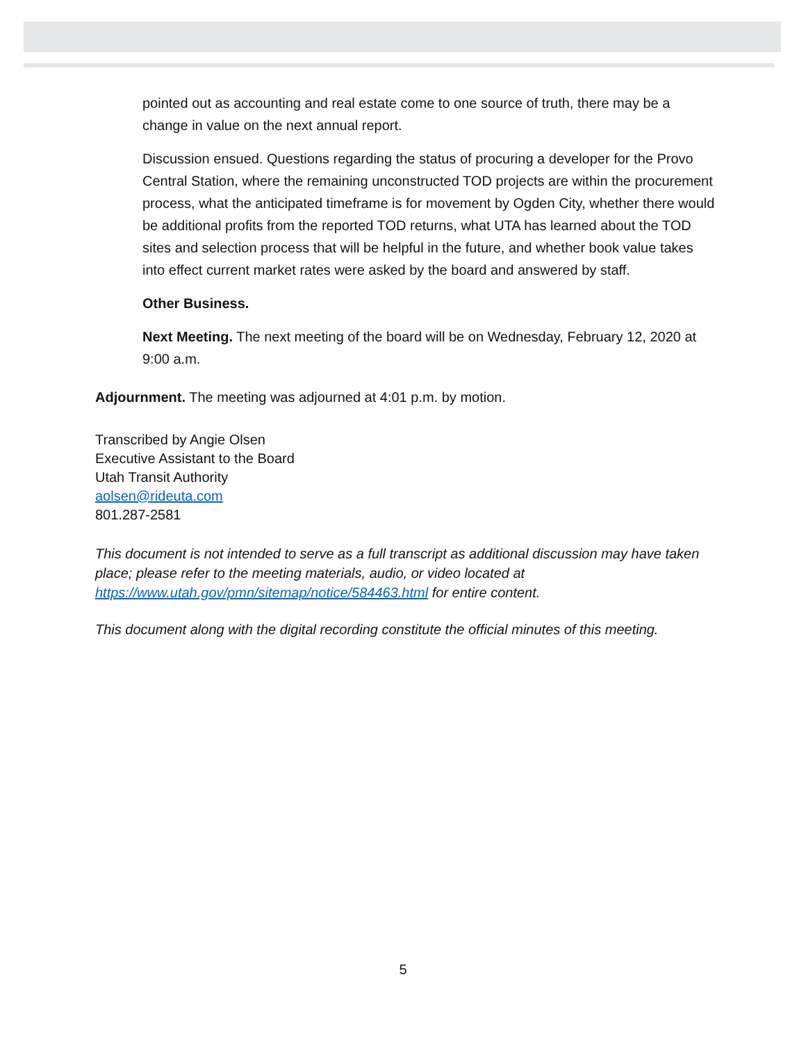pointed out as accounting and real estate come to one source of truth, there may be a change in value on the next annual report.
Discussion ensued. Questions regarding the status of procuring a developer for the Provo Central Station, where the remaining unconstructed TOD projects are within the procurement process, what the anticipated timeframe is for movement by Ogden City, whether there would be additional profits from the reported TOD returns, what UTA has learned about the TOD sites and selection process that will be helpful in the future, and whether book value takes into effect current market rates were asked by the board and answered by staff.
Other Business.
Next Meeting. The next meeting of the board will be on Wednesday, February 12, 2020 at 9:00 a.m.
Adjournment. The meeting was adjourned at 4:01 p.m. by motion.
Transcribed by Angie Olsen
Executive Assistant to the Board
Utah Transit Authority
aolsen@rideuta.com
801.287-2581
This document is not intended to serve as a full transcript as additional discussion may have taken place; please refer to the meeting materials, audio, or video located at https://www.utah.gov/pmn/sitemap/notice/584463.html for entire content.
This document along with the digital recording constitute the official minutes of this meeting.
5